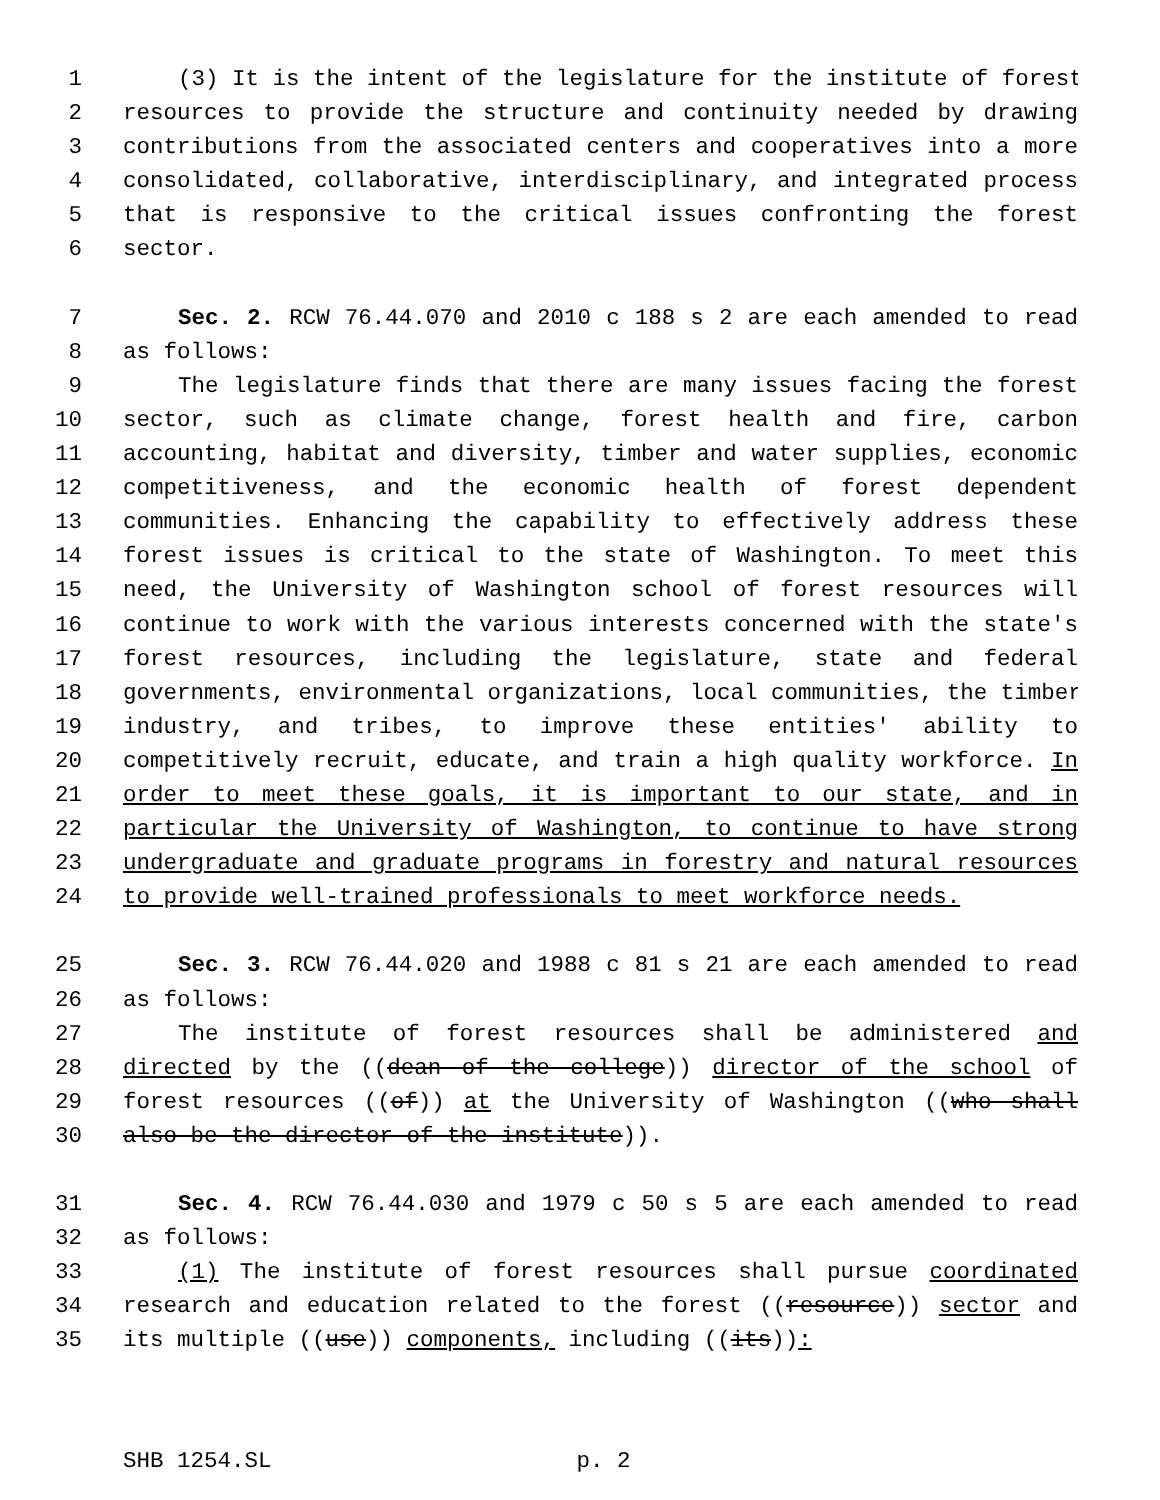1 (3) It is the intent of the legislature for the institute of forest
2 resources to provide the structure and continuity needed by drawing
3 contributions from the associated centers and cooperatives into a more
4 consolidated, collaborative, interdisciplinary, and integrated process
5 that is responsive to the critical issues confronting the forest
6 sector.
7 Sec. 2. RCW 76.44.070 and 2010 c 188 s 2 are each amended to read
8 as follows:
9 The legislature finds that there are many issues facing the forest
10 sector, such as climate change, forest health and fire, carbon
11 accounting, habitat and diversity, timber and water supplies, economic
12 competitiveness, and the economic health of forest dependent
13 communities. Enhancing the capability to effectively address these
14 forest issues is critical to the state of Washington. To meet this
15 need, the University of Washington school of forest resources will
16 continue to work with the various interests concerned with the state's
17 forest resources, including the legislature, state and federal
18 governments, environmental organizations, local communities, the timber
19 industry, and tribes, to improve these entities' ability to
20 competitively recruit, educate, and train a high quality workforce. In
21 order to meet these goals, it is important to our state, and in
22 particular the University of Washington, to continue to have strong
23 undergraduate and graduate programs in forestry and natural resources
24 to provide well-trained professionals to meet workforce needs.
25 Sec. 3. RCW 76.44.020 and 1988 c 81 s 21 are each amended to read
26 as follows:
27 The institute of forest resources shall be administered and
28 directed by the ((dean of the college)) director of the school of
29 forest resources ((of)) at the University of Washington ((who shall
30 also be the director of the institute)).
31 Sec. 4. RCW 76.44.030 and 1979 c 50 s 5 are each amended to read
32 as follows:
33 (1) The institute of forest resources shall pursue coordinated
34 research and education related to the forest ((resource)) sector and
35 its multiple ((use)) components, including ((its)):
SHB 1254.SL p. 2